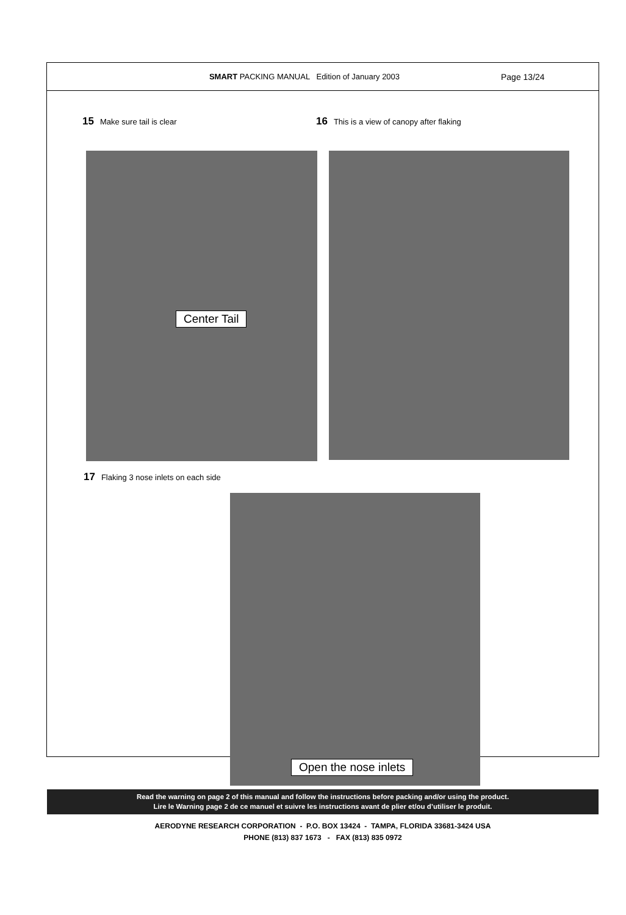SMART PACKING MANUAL Edition of January 2003
Page 13/24
15 Make sure tail is clear
16 This is a view of canopy after flaking
Center Tail
17 Flaking 3 nose inlets on each side
Open the nose inlets
Read the warning on page 2 of this manual and follow the instructions before packing and/or using the product.
Lire le Warning page 2 de ce manuel et suivre les instructions avant de plier et/ou d’utiliser le produit.
AERODYNE RESEARCH CORPORATION - P.O. BOX 13424 - TAMPA, FLORIDA 33681-3424 USA
PHONE (813) 837 1673 - FAX (813) 835 0972